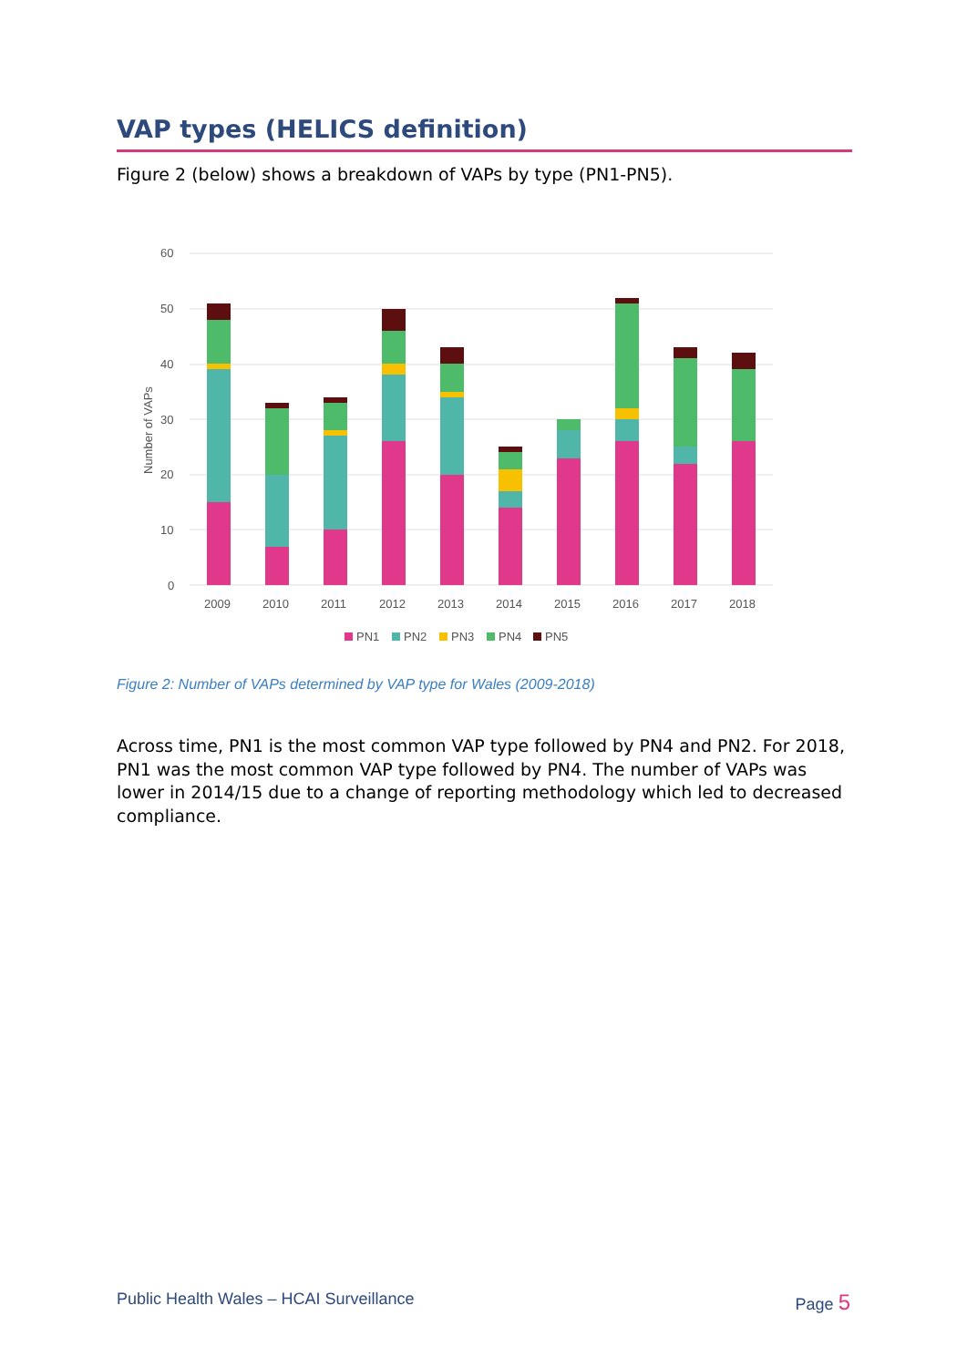VAP types (HELICS definition)
Figure 2 (below) shows a breakdown of VAPs by type (PN1-PN5).
60
50
40
30
20
10
0
Number of VAPs
2009
2010
2011
2012
2013
2014
2015
2016
2017
2018
PN1
PN2
PN3
PN4
PN5
Figure 2: Number of VAPs determined by VAP type for Wales (2009-2018)
Across time, PN1 is the most common VAP type followed by PN4 and PN2. For 2018, PN1 was the most common VAP type followed by PN4. The number of VAPs was lower in 2014/15 due to a change of reporting methodology which led to decreased compliance.
Public Health Wales – HCAI Surveillance Page 5